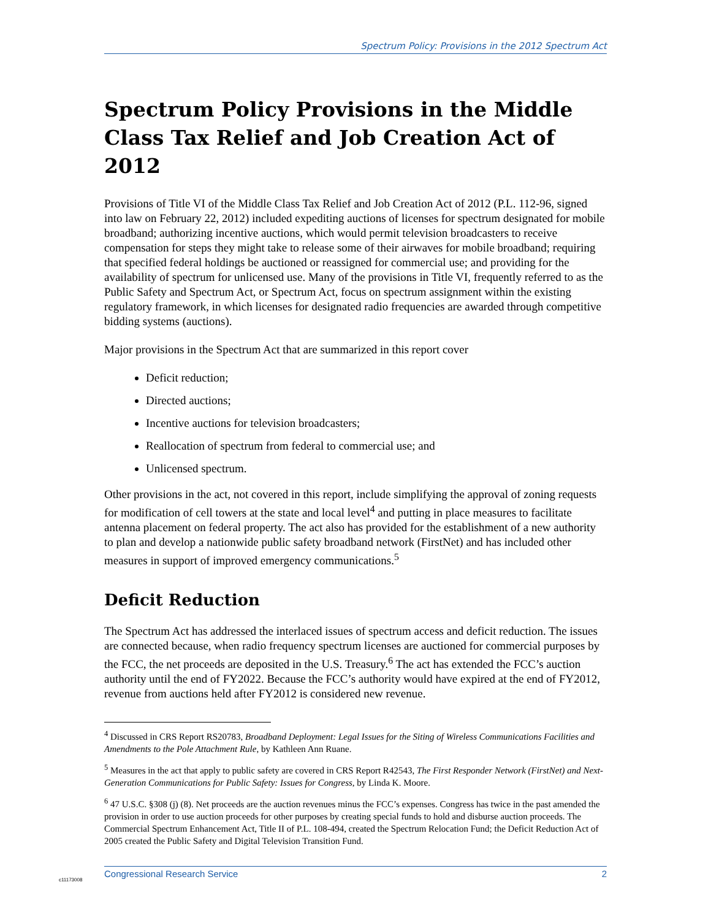Spectrum Policy: Provisions in the 2012 Spectrum Act
Spectrum Policy Provisions in the Middle Class Tax Relief and Job Creation Act of 2012
Provisions of Title VI of the Middle Class Tax Relief and Job Creation Act of 2012 (P.L. 112-96, signed into law on February 22, 2012) included expediting auctions of licenses for spectrum designated for mobile broadband; authorizing incentive auctions, which would permit television broadcasters to receive compensation for steps they might take to release some of their airwaves for mobile broadband; requiring that specified federal holdings be auctioned or reassigned for commercial use; and providing for the availability of spectrum for unlicensed use. Many of the provisions in Title VI, frequently referred to as the Public Safety and Spectrum Act, or Spectrum Act, focus on spectrum assignment within the existing regulatory framework, in which licenses for designated radio frequencies are awarded through competitive bidding systems (auctions).
Major provisions in the Spectrum Act that are summarized in this report cover
Deficit reduction;
Directed auctions;
Incentive auctions for television broadcasters;
Reallocation of spectrum from federal to commercial use; and
Unlicensed spectrum.
Other provisions in the act, not covered in this report, include simplifying the approval of zoning requests for modification of cell towers at the state and local level<sup>4</sup> and putting in place measures to facilitate antenna placement on federal property. The act also has provided for the establishment of a new authority to plan and develop a nationwide public safety broadband network (FirstNet) and has included other measures in support of improved emergency communications.<sup>5</sup>
Deficit Reduction
The Spectrum Act has addressed the interlaced issues of spectrum access and deficit reduction. The issues are connected because, when radio frequency spectrum licenses are auctioned for commercial purposes by the FCC, the net proceeds are deposited in the U.S. Treasury.<sup>6</sup> The act has extended the FCC’s auction authority until the end of FY2022. Because the FCC’s authority would have expired at the end of FY2012, revenue from auctions held after FY2012 is considered new revenue.
<sup>4</sup> Discussed in CRS Report RS20783, Broadband Deployment: Legal Issues for the Siting of Wireless Communications Facilities and Amendments to the Pole Attachment Rule, by Kathleen Ann Ruane.
<sup>5</sup> Measures in the act that apply to public safety are covered in CRS Report R42543, The First Responder Network (FirstNet) and Next-Generation Communications for Public Safety: Issues for Congress, by Linda K. Moore.
<sup>6</sup> 47 U.S.C. §308 (j) (8). Net proceeds are the auction revenues minus the FCC’s expenses. Congress has twice in the past amended the provision in order to use auction proceeds for other purposes by creating special funds to hold and disburse auction proceeds. The Commercial Spectrum Enhancement Act, Title II of P.L. 108-494, created the Spectrum Relocation Fund; the Deficit Reduction Act of 2005 created the Public Safety and Digital Television Transition Fund.
c11173008
Congressional Research Service 2